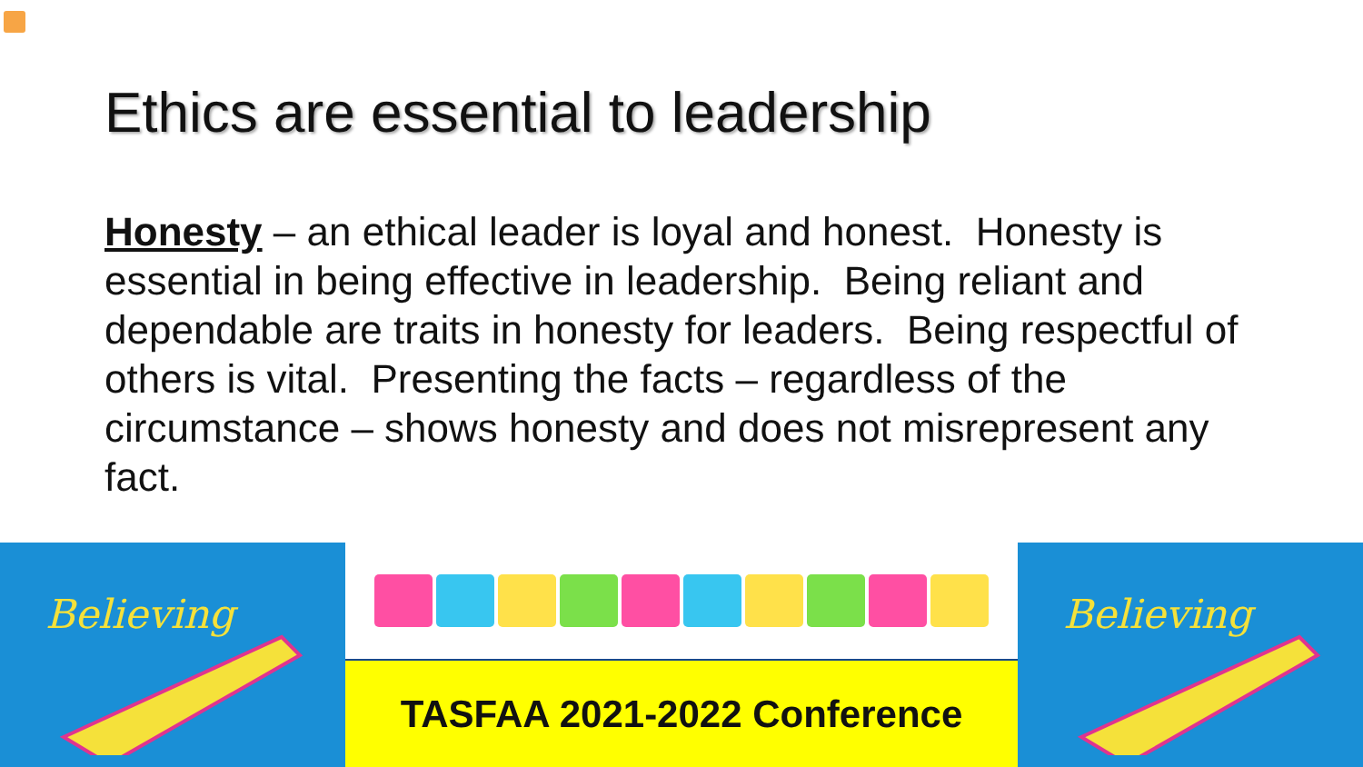Ethics are essential to leadership
Honesty – an ethical leader is loyal and honest. Honesty is essential in being effective in leadership. Being reliant and dependable are traits in honesty for leaders. Being respectful of others is vital. Presenting the facts – regardless of the circumstance – shows honesty and does not misrepresent any fact.
Believing
TASFAA 2021-2022 Conference
Believing